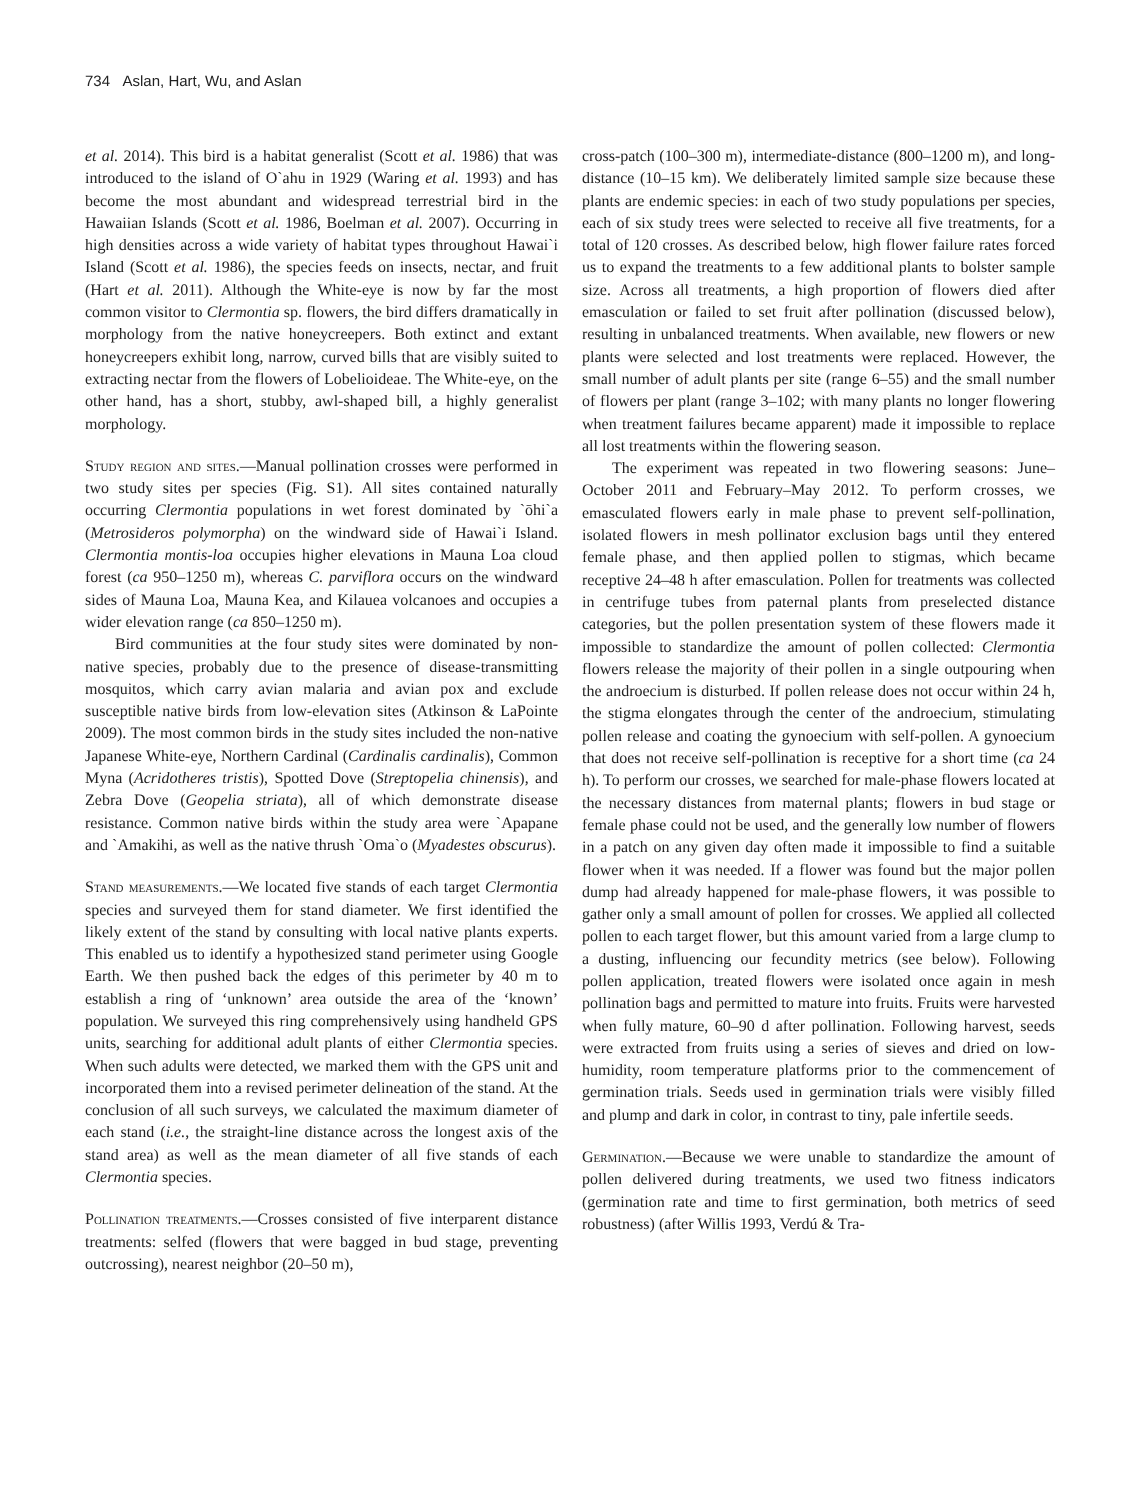734 Aslan, Hart, Wu, and Aslan
et al. 2014). This bird is a habitat generalist (Scott et al. 1986) that was introduced to the island of O`ahu in 1929 (Waring et al. 1993) and has become the most abundant and widespread terrestrial bird in the Hawaiian Islands (Scott et al. 1986, Boelman et al. 2007). Occurring in high densities across a wide variety of habitat types throughout Hawai`i Island (Scott et al. 1986), the species feeds on insects, nectar, and fruit (Hart et al. 2011). Although the White-eye is now by far the most common visitor to Clermontia sp. flowers, the bird differs dramatically in morphology from the native honeycreepers. Both extinct and extant honeycreepers exhibit long, narrow, curved bills that are visibly suited to extracting nectar from the flowers of Lobelioideae. The White-eye, on the other hand, has a short, stubby, awl-shaped bill, a highly generalist morphology.
Study region and sites.—Manual pollination crosses were performed in two study sites per species (Fig. S1). All sites contained naturally occurring Clermontia populations in wet forest dominated by `ōhi`a (Metrosideros polymorpha) on the windward side of Hawai`i Island. Clermontia montis-loa occupies higher elevations in Mauna Loa cloud forest (ca 950–1250 m), whereas C. parviflora occurs on the windward sides of Mauna Loa, Mauna Kea, and Kilauea volcanoes and occupies a wider elevation range (ca 850–1250 m).
Bird communities at the four study sites were dominated by non-native species, probably due to the presence of disease-transmitting mosquitos, which carry avian malaria and avian pox and exclude susceptible native birds from low-elevation sites (Atkinson & LaPointe 2009). The most common birds in the study sites included the non-native Japanese White-eye, Northern Cardinal (Cardinalis cardinalis), Common Myna (Acridotheres tristis), Spotted Dove (Streptopelia chinensis), and Zebra Dove (Geopelia striata), all of which demonstrate disease resistance. Common native birds within the study area were `Apapane and `Amakihi, as well as the native thrush `Oma`o (Myadestes obscurus).
Stand measurements.—We located five stands of each target Clermontia species and surveyed them for stand diameter. We first identified the likely extent of the stand by consulting with local native plants experts. This enabled us to identify a hypothesized stand perimeter using Google Earth. We then pushed back the edges of this perimeter by 40 m to establish a ring of ‘unknown’ area outside the area of the ‘known’ population. We surveyed this ring comprehensively using handheld GPS units, searching for additional adult plants of either Clermontia species. When such adults were detected, we marked them with the GPS unit and incorporated them into a revised perimeter delineation of the stand. At the conclusion of all such surveys, we calculated the maximum diameter of each stand (i.e., the straight-line distance across the longest axis of the stand area) as well as the mean diameter of all five stands of each Clermontia species.
Pollination treatments.—Crosses consisted of five interparent distance treatments: selfed (flowers that were bagged in bud stage, preventing outcrossing), nearest neighbor (20–50 m),
cross-patch (100–300 m), intermediate-distance (800–1200 m), and long-distance (10–15 km). We deliberately limited sample size because these plants are endemic species: in each of two study populations per species, each of six study trees were selected to receive all five treatments, for a total of 120 crosses. As described below, high flower failure rates forced us to expand the treatments to a few additional plants to bolster sample size. Across all treatments, a high proportion of flowers died after emasculation or failed to set fruit after pollination (discussed below), resulting in unbalanced treatments. When available, new flowers or new plants were selected and lost treatments were replaced. However, the small number of adult plants per site (range 6–55) and the small number of flowers per plant (range 3–102; with many plants no longer flowering when treatment failures became apparent) made it impossible to replace all lost treatments within the flowering season.
The experiment was repeated in two flowering seasons: June–October 2011 and February–May 2012. To perform crosses, we emasculated flowers early in male phase to prevent self-pollination, isolated flowers in mesh pollinator exclusion bags until they entered female phase, and then applied pollen to stigmas, which became receptive 24–48 h after emasculation. Pollen for treatments was collected in centrifuge tubes from paternal plants from preselected distance categories, but the pollen presentation system of these flowers made it impossible to standardize the amount of pollen collected: Clermontia flowers release the majority of their pollen in a single outpouring when the androecium is disturbed. If pollen release does not occur within 24 h, the stigma elongates through the center of the androecium, stimulating pollen release and coating the gynoecium with self-pollen. A gynoecium that does not receive self-pollination is receptive for a short time (ca 24 h). To perform our crosses, we searched for male-phase flowers located at the necessary distances from maternal plants; flowers in bud stage or female phase could not be used, and the generally low number of flowers in a patch on any given day often made it impossible to find a suitable flower when it was needed. If a flower was found but the major pollen dump had already happened for male-phase flowers, it was possible to gather only a small amount of pollen for crosses. We applied all collected pollen to each target flower, but this amount varied from a large clump to a dusting, influencing our fecundity metrics (see below). Following pollen application, treated flowers were isolated once again in mesh pollination bags and permitted to mature into fruits. Fruits were harvested when fully mature, 60–90 d after pollination. Following harvest, seeds were extracted from fruits using a series of sieves and dried on low-humidity, room temperature platforms prior to the commencement of germination trials. Seeds used in germination trials were visibly filled and plump and dark in color, in contrast to tiny, pale infertile seeds.
Germination.—Because we were unable to standardize the amount of pollen delivered during treatments, we used two fitness indicators (germination rate and time to first germination, both metrics of seed robustness) (after Willis 1993, Verdú & Tra-